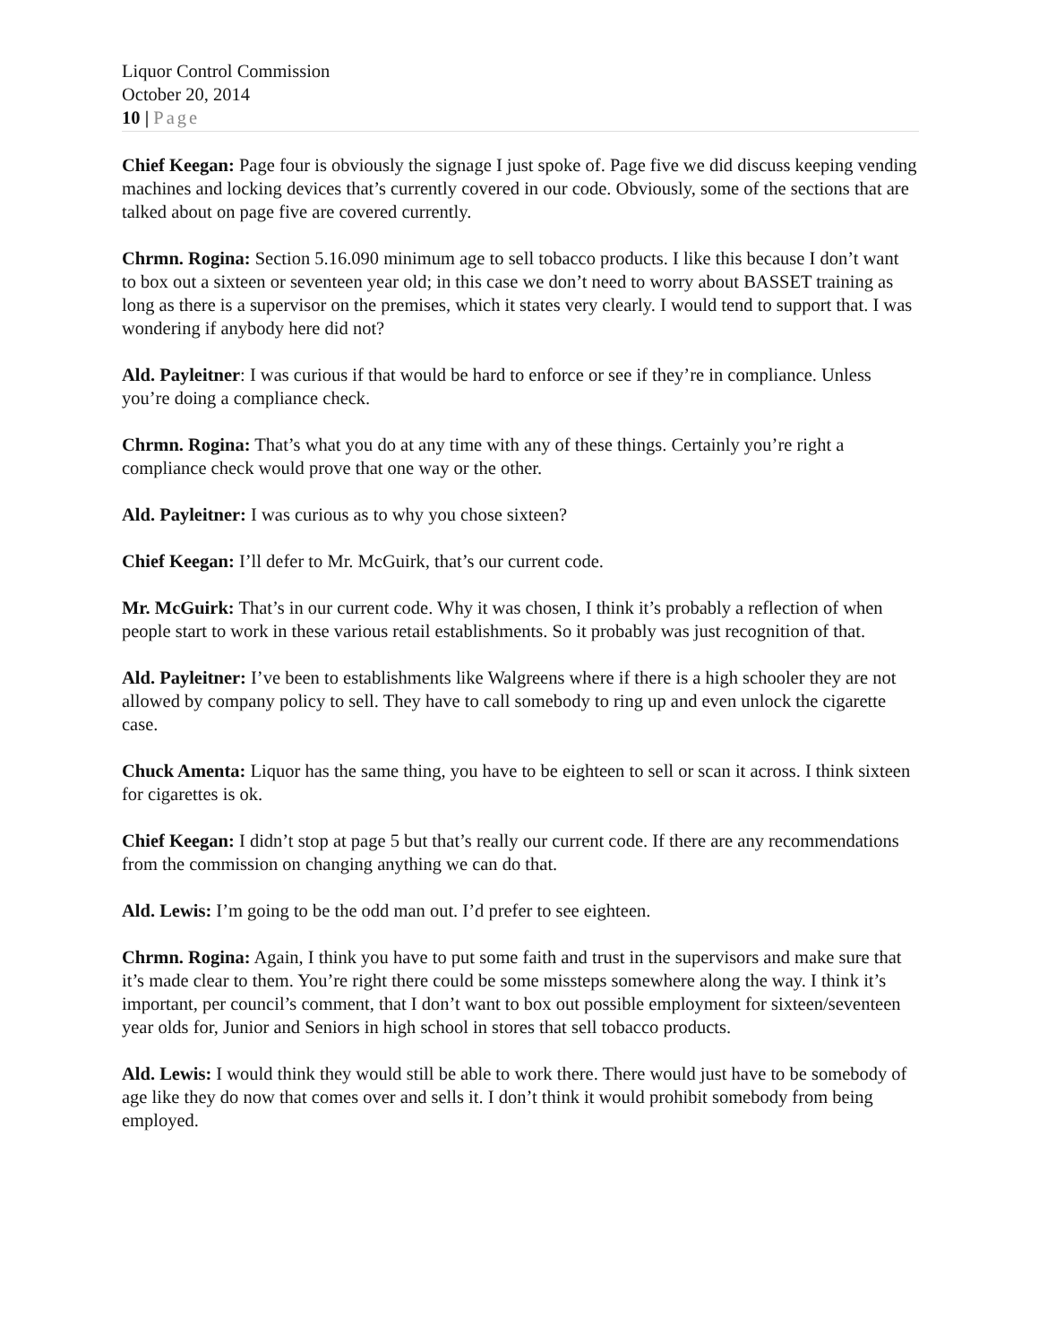Liquor Control Commission
October 20, 2014
10 | Page
Chief Keegan: Page four is obviously the signage I just spoke of. Page five we did discuss keeping vending machines and locking devices that’s currently covered in our code. Obviously, some of the sections that are talked about on page five are covered currently.
Chrmn. Rogina: Section 5.16.090 minimum age to sell tobacco products. I like this because I don’t want to box out a sixteen or seventeen year old; in this case we don’t need to worry about BASSET training as long as there is a supervisor on the premises, which it states very clearly. I would tend to support that. I was wondering if anybody here did not?
Ald. Payleitner: I was curious if that would be hard to enforce or see if they’re in compliance. Unless you’re doing a compliance check.
Chrmn. Rogina: That’s what you do at any time with any of these things. Certainly you’re right a compliance check would prove that one way or the other.
Ald. Payleitner: I was curious as to why you chose sixteen?
Chief Keegan: I’ll defer to Mr. McGuirk, that’s our current code.
Mr. McGuirk: That’s in our current code. Why it was chosen, I think it’s probably a reflection of when people start to work in these various retail establishments. So it probably was just recognition of that.
Ald. Payleitner: I’ve been to establishments like Walgreens where if there is a high schooler they are not allowed by company policy to sell. They have to call somebody to ring up and even unlock the cigarette case.
Chuck Amenta: Liquor has the same thing, you have to be eighteen to sell or scan it across. I think sixteen for cigarettes is ok.
Chief Keegan: I didn’t stop at page 5 but that’s really our current code. If there are any recommendations from the commission on changing anything we can do that.
Ald. Lewis: I’m going to be the odd man out. I’d prefer to see eighteen.
Chrmn. Rogina: Again, I think you have to put some faith and trust in the supervisors and make sure that it’s made clear to them. You’re right there could be some missteps somewhere along the way. I think it’s important, per council’s comment, that I don’t want to box out possible employment for sixteen/seventeen year olds for, Junior and Seniors in high school in stores that sell tobacco products.
Ald. Lewis: I would think they would still be able to work there. There would just have to be somebody of age like they do now that comes over and sells it. I don’t think it would prohibit somebody from being employed.